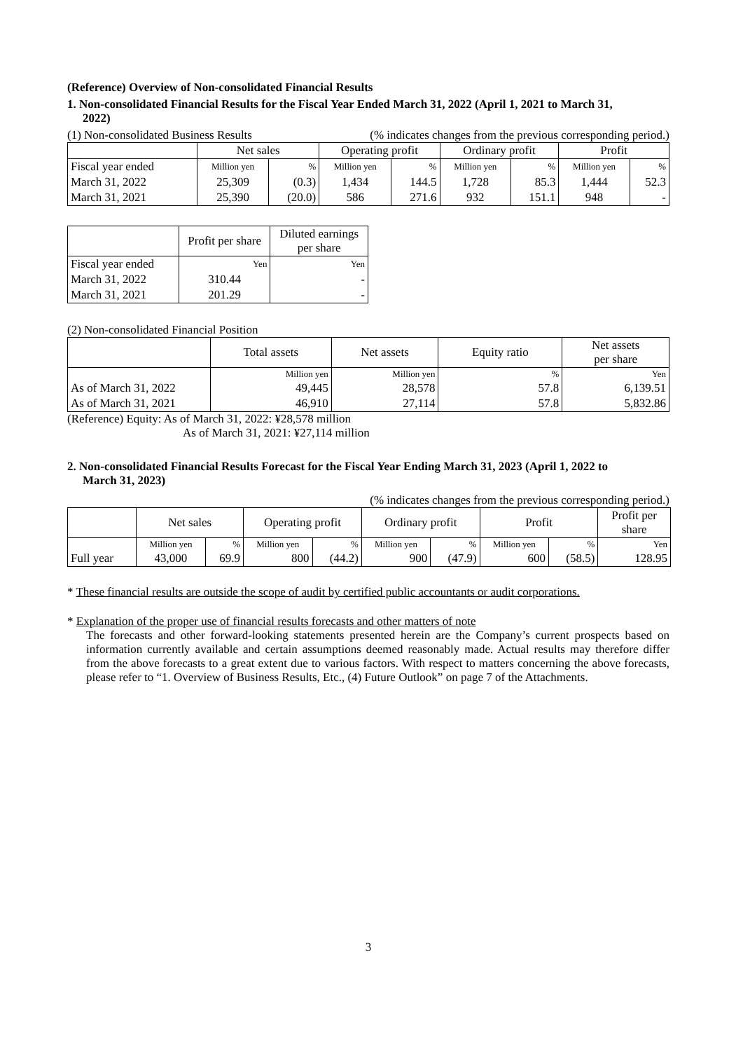(Reference) Overview of Non-consolidated Financial Results
1. Non-consolidated Financial Results for the Fiscal Year Ended March 31, 2022 (April 1, 2021 to March 31,
2022)
(1) Non-consolidated Business Results (% indicates changes from the previous corresponding period.)
| | Net sales | | Operating profit | | Ordinary profit | | Profit | |
| --- | --- | --- | --- | --- | --- | --- | --- | --- |
| Fiscal year ended | Million yen | % | Million yen | % | Million yen | % | Million yen | % |
| March 31, 2022 | 25,309 | (0.3) | 1,434 | 144.5 | 1,728 | 85.3 | 1,444 | 52.3 |
| March 31, 2021 | 25,390 | (20.0) | 586 | 271.6 | 932 | 151.1 | 948 | - |
| | Profit per share | Diluted earnings per share |
| --- | --- | --- |
| Fiscal year ended | Yen | Yen |
| March 31, 2022 | 310.44 | - |
| March 31, 2021 | 201.29 | - |
(2) Non-consolidated Financial Position
| | Total assets | Net assets | Equity ratio | Net assets per share |
| --- | --- | --- | --- | --- |
| | Million yen | Million yen | % | Yen |
| As of March 31, 2022 | 49,445 | 28,578 | 57.8 | 6,139.51 |
| As of March 31, 2021 | 46,910 | 27,114 | 57.8 | 5,832.86 |
(Reference) Equity: As of March 31, 2022: ¥28,578 million
As of March 31, 2021: ¥27,114 million
2. Non-consolidated Financial Results Forecast for the Fiscal Year Ending March 31, 2023 (April 1, 2022 to
March 31, 2023)
(% indicates changes from the previous corresponding period.)
| | Net sales | | Operating profit | | Ordinary profit | | Profit | | Profit per share |
| --- | --- | --- | --- | --- | --- | --- | --- | --- | --- |
| | Million yen | % | Million yen | % | Million yen | % | Million yen | % | Yen |
| Full year | 43,000 | 69.9 | 800 | (44.2) | 900 | (47.9) | 600 | (58.5) | 128.95 |
* These financial results are outside the scope of audit by certified public accountants or audit corporations.
* Explanation of the proper use of financial results forecasts and other matters of note
The forecasts and other forward-looking statements presented herein are the Company’s current prospects based on information currently available and certain assumptions deemed reasonably made. Actual results may therefore differ from the above forecasts to a great extent due to various factors. With respect to matters concerning the above forecasts, please refer to “1. Overview of Business Results, Etc., (4) Future Outlook” on page 7 of the Attachments.
3